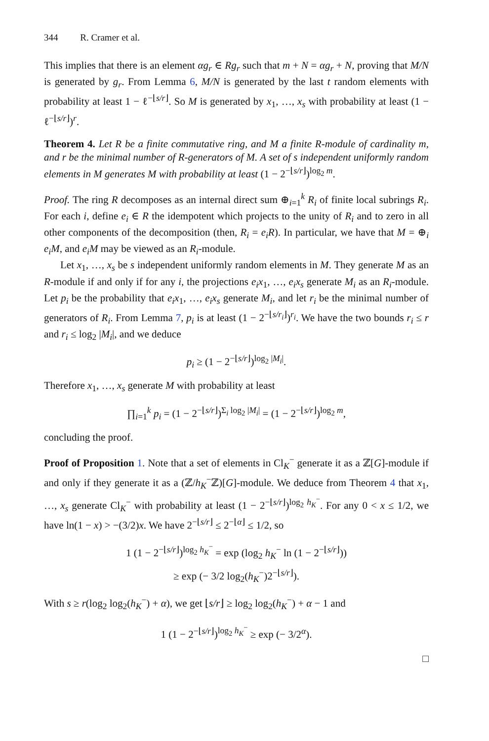344 R. Cramer et al.
This implies that there is an element αg<sub>r</sub> ∈ Rg<sub>r</sub> such that m + N = αg<sub>r</sub> + N, proving that M/N is generated by g<sub>r</sub>. From Lemma 6, M/N is generated by the last t random elements with probability at least 1 − ℓ<sup>−⌊s/r⌋</sup>. So M is generated by x<sub>1</sub>, …, x<sub>s</sub> with probability at least (1 − ℓ<sup>−⌊s/r⌋</sup>)<sup>r</sup>.
Theorem 4. Let R be a finite commutative ring, and M a finite R-module of cardinality m, and r be the minimal number of R-generators of M. A set of s independent uniformly random elements in M generates M with probability at least (1 − 2<sup>−⌊s/r⌋</sup>)<sup>log<sub>2</sub> m</sup>.
Proof. The ring R decomposes as an internal direct sum ⊕<sub>i=1</sub><sup>k</sup> R<sub>i</sub> of finite local subrings R<sub>i</sub>. For each i, define e<sub>i</sub> ∈ R the idempotent which projects to the unity of R<sub>i</sub> and to zero in all other components of the decomposition (then, R<sub>i</sub> = e<sub>i</sub>R). In particular, we have that M = ⊕<sub>i</sub> e<sub>i</sub>M, and e<sub>i</sub>M may be viewed as an R<sub>i</sub>-module.
Let x<sub>1</sub>, …, x<sub>s</sub> be s independent uniformly random elements in M. They generate M as an R-module if and only if for any i, the projections e<sub>i</sub>x<sub>1</sub>, …, e<sub>i</sub>x<sub>s</sub> generate M<sub>i</sub> as an R<sub>i</sub>-module. Let p<sub>i</sub> be the probability that e<sub>i</sub>x<sub>1</sub>, …, e<sub>i</sub>x<sub>s</sub> generate M<sub>i</sub>, and let r<sub>i</sub> be the minimal number of generators of R<sub>i</sub>. From Lemma 7, p<sub>i</sub> is at least (1 − 2<sup>−⌊s/r<sub>i</sub>⌋</sup>)<sup>r<sub>i</sub></sup>. We have the two bounds r<sub>i</sub> ≤ r and r<sub>i</sub> ≤ log<sub>2</sub> |M<sub>i</sub>|, and we deduce
p<sub>i</sub> ≥ (1 − 2<sup>−⌊s/r⌋</sup>)<sup>log<sub>2</sub> |M<sub>i</sub>|</sup>.
Therefore x<sub>1</sub>, …, x<sub>s</sub> generate M with probability at least
∏<sub>i=1</sub><sup>k</sup> p<sub>i</sub> = (1 − 2<sup>−⌊s/r⌋</sup>)<sup>Σ<sub>i</sub> log<sub>2</sub> |M<sub>i</sub>|</sup> = (1 − 2<sup>−⌊s/r⌋</sup>)<sup>log<sub>2</sub> m</sup>,
concluding the proof.
Proof of Proposition 1. Note that a set of elements in Cl<sub>K</sub><sup>−</sup> generate it as a ℤ[G]-module if and only if they generate it as a (ℤ/h<sub>K</sub><sup>−</sup>ℤ)[G]-module. We deduce from Theorem 4 that x<sub>1</sub>, …, x<sub>s</sub> generate Cl<sub>K</sub><sup>−</sup> with probability at least (1 − 2<sup>−⌊s/r⌋</sup>)<sup>log<sub>2</sub> h<sub>K</sub><sup>−</sup></sup>. For any 0 < x ≤ 1/2, we have ln(1 − x) > −(3/2)x. We have 2<sup>−⌊s/r⌋</sup> ≤ 2<sup>−⌊α⌋</sup> ≤ 1/2, so
1 (1 − 2<sup>−⌊s/r⌋</sup>)<sup>log<sub>2</sub> h<sub>K</sub><sup>−</sup></sup> = exp (log<sub>2</sub> h<sub>K</sub><sup>−</sup> ln (1 − 2<sup>−⌊s/r⌋</sup>))
≥ exp (− 3/2 log<sub>2</sub>(h<sub>K</sub><sup>−</sup>)2<sup>−⌊s/r⌋</sup>).
With s ≥ r(log<sub>2</sub> log<sub>2</sub>(h<sub>K</sub><sup>−</sup>) + α), we get ⌊s/r⌋ ≥ log<sub>2</sub> log<sub>2</sub>(h<sub>K</sub><sup>−</sup>) + α − 1 and
1 (1 − 2<sup>−⌊s/r⌋</sup>)<sup>log<sub>2</sub> h<sub>K</sub><sup>−</sup></sup> ≥ exp (− 3/2<sup>α</sup>).
□